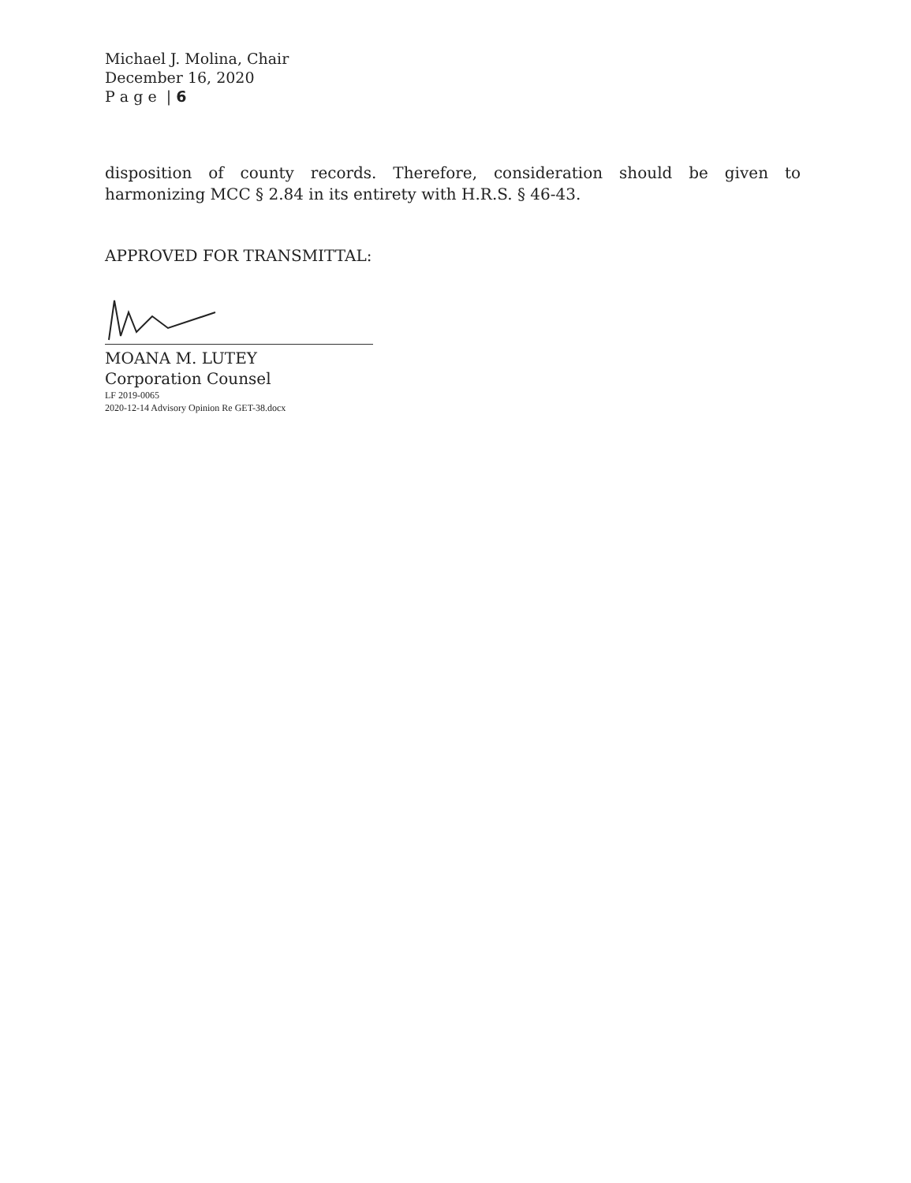Michael J. Molina, Chair
December 16, 2020
P a g e | 6
disposition of county records. Therefore, consideration should be given to harmonizing MCC § 2.84 in its entirety with H.R.S. § 46-43.
APPROVED FOR TRANSMITTAL:
MOANA M. LUTEY
Corporation Counsel
LF 2019-0065
2020-12-14 Advisory Opinion Re GET-38.docx